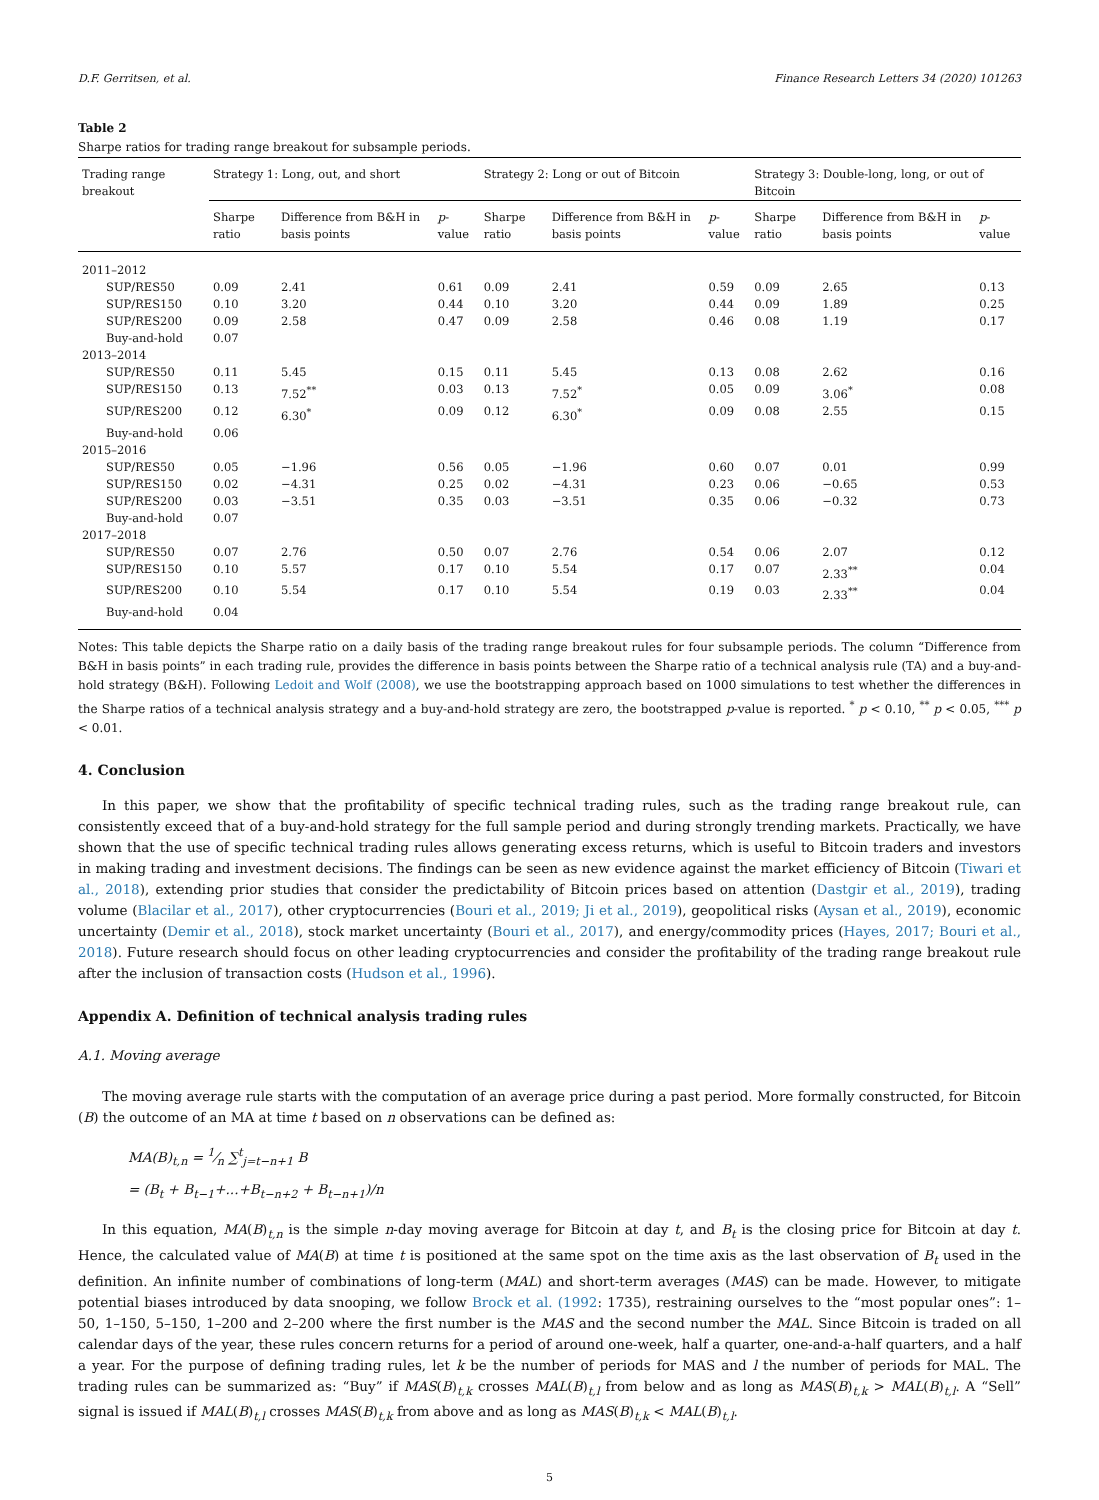D.F. Gerritsen, et al. Finance Research Letters 34 (2020) 101263
Table 2
Sharpe ratios for trading range breakout for subsample periods.
| Trading range breakout | Strategy 1: Long, out, and short | | | Strategy 2: Long or out of Bitcoin | | | Strategy 3: Double-long, long, or out of Bitcoin | | |
| --- | --- | --- | --- | --- | --- | --- | --- | --- | --- |
| | Sharpe ratio | Difference from B&H in basis points | p -value | Sharpe ratio | Difference from B&H in basis points | p -value | Sharpe ratio | Difference from B&H in basis points | p -value |
| 2011–2012 | | | | | | | | | |
| SUP/RES50 | 0.09 | 2.41 | 0.61 | 0.09 | 2.41 | 0.59 | 0.09 | 2.65 | 0.13 |
| SUP/RES150 | 0.10 | 3.20 | 0.44 | 0.10 | 3.20 | 0.44 | 0.09 | 1.89 | 0.25 |
| SUP/RES200 | 0.09 | 2.58 | 0.47 | 0.09 | 2.58 | 0.46 | 0.08 | 1.19 | 0.17 |
| Buy-and-hold | 0.07 | | | | | | | | |
| 2013–2014 | | | | | | | | | |
| SUP/RES50 | 0.11 | 5.45 | 0.15 | 0.11 | 5.45 | 0.13 | 0.08 | 2.62 | 0.16 |
| SUP/RES150 | 0.13 | 7.52<sup>**</sup> | 0.03 | 0.13 | 7.52<sup>*</sup> | 0.05 | 0.09 | 3.06<sup>*</sup> | 0.08 |
| SUP/RES200 | 0.12 | 6.30<sup>*</sup> | 0.09 | 0.12 | 6.30<sup>*</sup> | 0.09 | 0.08 | 2.55 | 0.15 |
| Buy-and-hold | 0.06 | | | | | | | | |
| 2015–2016 | | | | | | | | | |
| SUP/RES50 | 0.05 | −1.96 | 0.56 | 0.05 | −1.96 | 0.60 | 0.07 | 0.01 | 0.99 |
| SUP/RES150 | 0.02 | −4.31 | 0.25 | 0.02 | −4.31 | 0.23 | 0.06 | −0.65 | 0.53 |
| SUP/RES200 | 0.03 | −3.51 | 0.35 | 0.03 | −3.51 | 0.35 | 0.06 | −0.32 | 0.73 |
| Buy-and-hold | 0.07 | | | | | | | | |
| 2017–2018 | | | | | | | | | |
| SUP/RES50 | 0.07 | 2.76 | 0.50 | 0.07 | 2.76 | 0.54 | 0.06 | 2.07 | 0.12 |
| SUP/RES150 | 0.10 | 5.57 | 0.17 | 0.10 | 5.54 | 0.17 | 0.07 | 2.33<sup>**</sup> | 0.04 |
| SUP/RES200 | 0.10 | 5.54 | 0.17 | 0.10 | 5.54 | 0.19 | 0.03 | 2.33<sup>**</sup> | 0.04 |
| Buy-and-hold | 0.04 | | | | | | | | |
Notes: This table depicts the Sharpe ratio on a daily basis of the trading range breakout rules for four subsample periods. The column “Difference from B&H in basis points” in each trading rule, provides the difference in basis points between the Sharpe ratio of a technical analysis rule (TA) and a buy-and-hold strategy (B&H). Following Ledoit and Wolf (2008), we use the bootstrapping approach based on 1000 simulations to test whether the differences in the Sharpe ratios of a technical analysis strategy and a buy-and-hold strategy are zero, the bootstrapped p-value is reported. <sup>*</sup> p < 0.10, <sup>**</sup> p < 0.05, <sup>***</sup> p < 0.01.
4. Conclusion
In this paper, we show that the profitability of specific technical trading rules, such as the trading range breakout rule, can consistently exceed that of a buy-and-hold strategy for the full sample period and during strongly trending markets. Practically, we have shown that the use of specific technical trading rules allows generating excess returns, which is useful to Bitcoin traders and investors in making trading and investment decisions. The findings can be seen as new evidence against the market efficiency of Bitcoin (Tiwari et al., 2018), extending prior studies that consider the predictability of Bitcoin prices based on attention (Dastgir et al., 2019), trading volume (Blacilar et al., 2017), other cryptocurrencies (Bouri et al., 2019; Ji et al., 2019), geopolitical risks (Aysan et al., 2019), economic uncertainty (Demir et al., 2018), stock market uncertainty (Bouri et al., 2017), and energy/commodity prices (Hayes, 2017; Bouri et al., 2018). Future research should focus on other leading cryptocurrencies and consider the profitability of the trading range breakout rule after the inclusion of transaction costs (Hudson et al., 1996).
Appendix A. Definition of technical analysis trading rules
A.1. Moving average
The moving average rule starts with the computation of an average price during a past period. More formally constructed, for Bitcoin (B) the outcome of an MA at time t based on n observations can be defined as:
MA(B)<sub>t,n</sub> = 1⁄n ∑<sup>t</sup><sub>j=t−n+1</sub> B
= (B<sub>t</sub> + B<sub>t−1</sub>+...+B<sub>t−n+2</sub> + B<sub>t−n+1</sub>)/n
In this equation, MA(B)<sub>t,n</sub> is the simple n-day moving average for Bitcoin at day t, and B<sub>t</sub> is the closing price for Bitcoin at day t. Hence, the calculated value of MA(B) at time t is positioned at the same spot on the time axis as the last observation of B<sub>t</sub> used in the definition. An infinite number of combinations of long-term (MAL) and short-term averages (MAS) can be made. However, to mitigate potential biases introduced by data snooping, we follow Brock et al. (1992: 1735), restraining ourselves to the “most popular ones”: 1–50, 1–150, 5–150, 1–200 and 2–200 where the first number is the MAS and the second number the MAL. Since Bitcoin is traded on all calendar days of the year, these rules concern returns for a period of around one-week, half a quarter, one-and-a-half quarters, and a half a year. For the purpose of defining trading rules, let k be the number of periods for MAS and l the number of periods for MAL. The trading rules can be summarized as: “Buy” if MAS(B)<sub>t,k</sub> crosses MAL(B)<sub>t,l</sub> from below and as long as MAS(B)<sub>t,k</sub> > MAL(B)<sub>t,l</sub>. A “Sell” signal is issued if MAL(B)<sub>t,l</sub> crosses MAS(B)<sub>t,k</sub> from above and as long as MAS(B)<sub>t,k</sub> < MAL(B)<sub>t,l</sub>.
5